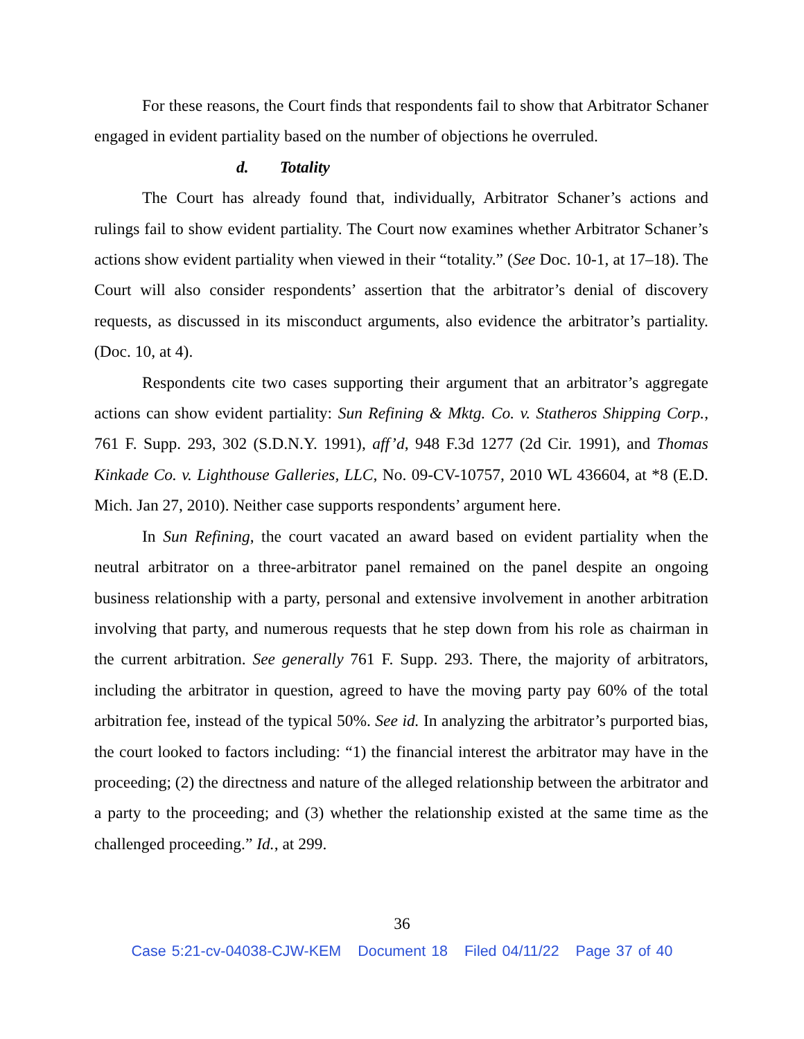For these reasons, the Court finds that respondents fail to show that Arbitrator Schaner engaged in evident partiality based on the number of objections he overruled.
d. Totality
The Court has already found that, individually, Arbitrator Schaner’s actions and rulings fail to show evident partiality. The Court now examines whether Arbitrator Schaner’s actions show evident partiality when viewed in their “totality.” (See Doc. 10-1, at 17–18). The Court will also consider respondents’ assertion that the arbitrator’s denial of discovery requests, as discussed in its misconduct arguments, also evidence the arbitrator’s partiality. (Doc. 10, at 4).
Respondents cite two cases supporting their argument that an arbitrator’s aggregate actions can show evident partiality: Sun Refining & Mktg. Co. v. Statheros Shipping Corp., 761 F. Supp. 293, 302 (S.D.N.Y. 1991), aff’d, 948 F.3d 1277 (2d Cir. 1991), and Thomas Kinkade Co. v. Lighthouse Galleries, LLC, No. 09-CV-10757, 2010 WL 436604, at *8 (E.D. Mich. Jan 27, 2010). Neither case supports respondents’ argument here.
In Sun Refining, the court vacated an award based on evident partiality when the neutral arbitrator on a three-arbitrator panel remained on the panel despite an ongoing business relationship with a party, personal and extensive involvement in another arbitration involving that party, and numerous requests that he step down from his role as chairman in the current arbitration. See generally 761 F. Supp. 293. There, the majority of arbitrators, including the arbitrator in question, agreed to have the moving party pay 60% of the total arbitration fee, instead of the typical 50%. See id. In analyzing the arbitrator’s purported bias, the court looked to factors including: “1) the financial interest the arbitrator may have in the proceeding; (2) the directness and nature of the alleged relationship between the arbitrator and a party to the proceeding; and (3) whether the relationship existed at the same time as the challenged proceeding.” Id., at 299.
36
Case 5:21-cv-04038-CJW-KEM Document 18 Filed 04/11/22 Page 37 of 40